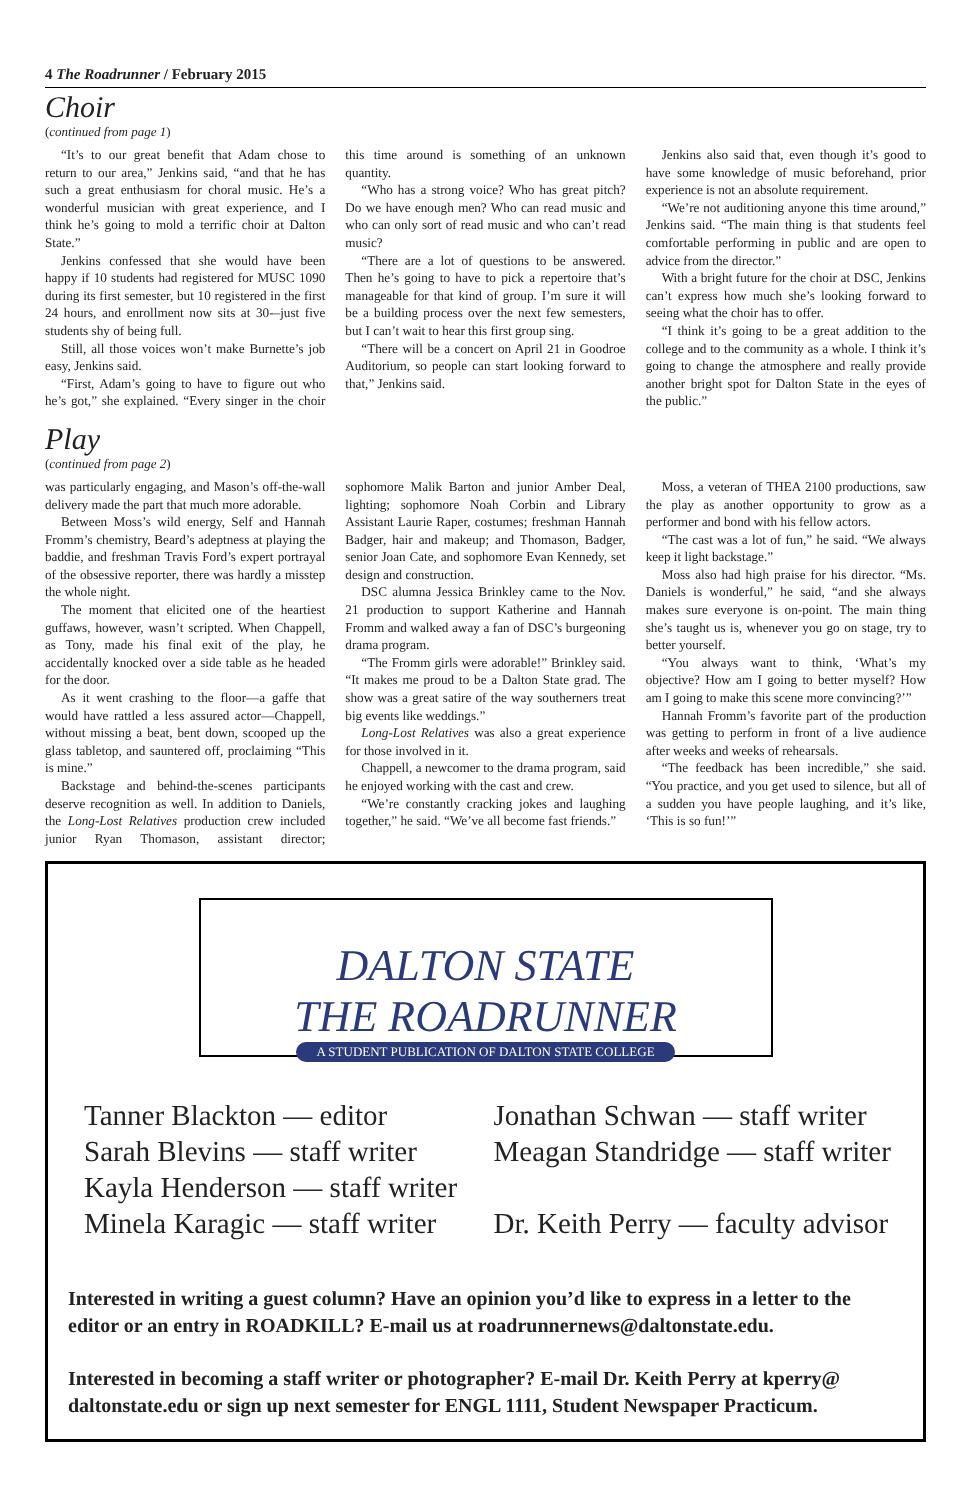4 The Roadrunner / February 2015
Choir
(continued from page 1)
“It’s to our great benefit that Adam chose to return to our area,” Jenkins said, “and that he has such a great enthusiasm for choral music. He’s a wonderful musician with great experience, and I think he’s going to mold a terrific choir at Dalton State.”
Jenkins confessed that she would have been happy if 10 students had registered for MUSC 1090 during its first semester, but 10 registered in the first 24 hours, and enrollment now sits at 30-–just five students shy of being full.
Still, all those voices won’t make Burnette’s job easy, Jenkins said.
“First, Adam’s going to have to figure out who he’s got,” she explained. “Every singer in the choir this time around is something of an unknown quantity.
“Who has a strong voice? Who has great pitch? Do we have enough men? Who can read music and who can only sort of read music and who can’t read music?
“There are a lot of questions to be answered. Then he’s going to have to pick a repertoire that’s manageable for that kind of group. I’m sure it will be a building process over the next few semesters, but I can’t wait to hear this first group sing.
“There will be a concert on April 21 in Goodroe Auditorium, so people can start looking forward to that,” Jenkins said.
Jenkins also said that, even though it’s good to have some knowledge of music beforehand, prior experience is not an absolute requirement.
“We’re not auditioning anyone this time around,” Jenkins said. “The main thing is that students feel comfortable performing in public and are open to advice from the director.”
With a bright future for the choir at DSC, Jenkins can’t express how much she’s looking forward to seeing what the choir has to offer.
“I think it’s going to be a great addition to the college and to the community as a whole. I think it’s going to change the atmosphere and really provide another bright spot for Dalton State in the eyes of the public.”
Play
(continued from page 2)
was particularly engaging, and Mason’s off-the-wall delivery made the part that much more adorable.
Between Moss’s wild energy, Self and Hannah Fromm’s chemistry, Beard’s adeptness at playing the baddie, and freshman Travis Ford’s expert portrayal of the obsessive reporter, there was hardly a misstep the whole night.
The moment that elicited one of the heartiest guffaws, however, wasn’t scripted. When Chappell, as Tony, made his final exit of the play, he accidentally knocked over a side table as he headed for the door.
As it went crashing to the floor—a gaffe that would have rattled a less assured actor—Chappell, without missing a beat, bent down, scooped up the glass tabletop, and sauntered off, proclaiming “This is mine.”
Backstage and behind-the-scenes participants deserve recognition as well. In addition to Daniels, the Long-Lost Relatives production crew included junior Ryan Thomason, assistant director; sophomore Malik Barton and junior Amber Deal, lighting; sophomore Noah Corbin and Library Assistant Laurie Raper, costumes; freshman Hannah Badger, hair and makeup; and Thomason, Badger, senior Joan Cate, and sophomore Evan Kennedy, set design and construction.
DSC alumna Jessica Brinkley came to the Nov. 21 production to support Katherine and Hannah Fromm and walked away a fan of DSC’s burgeoning drama program.
“The Fromm girls were adorable!” Brinkley said. “It makes me proud to be a Dalton State grad. The show was a great satire of the way southerners treat big events like weddings.”
Long-Lost Relatives was also a great experience for those involved in it.
Chappell, a newcomer to the drama program, said he enjoyed working with the cast and crew.
“We’re constantly cracking jokes and laughing together,” he said. “We’ve all become fast friends.”
Moss, a veteran of THEA 2100 productions, saw the play as another opportunity to grow as a performer and bond with his fellow actors.
“The cast was a lot of fun,” he said. “We always keep it light backstage.”
Moss also had high praise for his director. “Ms. Daniels is wonderful,” he said, “and she always makes sure everyone is on-point. The main thing she’s taught us is, whenever you go on stage, try to better yourself.
“You always want to think, ‘What’s my objective? How am I going to better myself? How am I going to make this scene more convincing?’”
Hannah Fromm’s favorite part of the production was getting to perform in front of a live audience after weeks and weeks of rehearsals.
“The feedback has been incredible,” she said. “You practice, and you get used to silence, but all of a sudden you have people laughing, and it’s like, ‘This is so fun!’”
DALTON STATE
THE ROADRUNNER
A STUDENT PUBLICATION OF DALTON STATE COLLEGE
Tanner Blackton — editor
Sarah Blevins — staff writer
Kayla Henderson — staff writer
Minela Karagic — staff writer
Jonathan Schwan — staff writer
Meagan Standridge — staff writer
Dr. Keith Perry — faculty advisor
Interested in writing a guest column? Have an opinion you’d like to express in a letter to the editor or an entry in ROADKILL? E-mail us at roadrunnernews@daltonstate.edu.
Interested in becoming a staff writer or photographer? E-mail Dr. Keith Perry at kperry@ daltonstate.edu or sign up next semester for ENGL 1111, Student Newspaper Practicum.